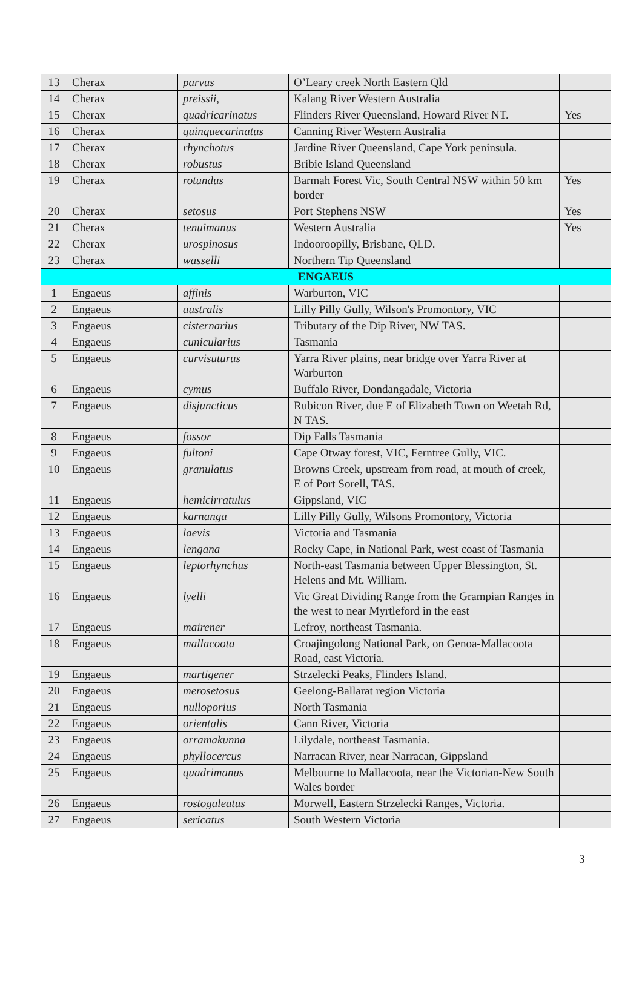| 13 | Cherax | parvus | O’Leary creek North Eastern Qld | |
| 14 | Cherax | preissii, | Kalang River Western Australia | |
| 15 | Cherax | quadricarinatus | Flinders River Queensland, Howard River NT. | Yes |
| 16 | Cherax | quinquecarinatus | Canning River Western Australia | |
| 17 | Cherax | rhynchotus | Jardine River Queensland, Cape York peninsula. | |
| 18 | Cherax | robustus | Bribie Island Queensland | |
| 19 | Cherax | rotundus | Barmah Forest Vic, South Central NSW within 50 km border | Yes |
| 20 | Cherax | setosus | Port Stephens NSW | Yes |
| 21 | Cherax | tenuimanus | Western Australia | Yes |
| 22 | Cherax | urospinosus | Indooroopilly, Brisbane, QLD. | |
| 23 | Cherax | wasselli | Northern Tip Queensland | |
| ENGAEUS | | | | |
| 1 | Engaeus | affinis | Warburton, VIC | |
| 2 | Engaeus | australis | Lilly Pilly Gully, Wilson's Promontory, VIC | |
| 3 | Engaeus | cisternarius | Tributary of the Dip River, NW TAS. | |
| 4 | Engaeus | cunicularius | Tasmania | |
| 5 | Engaeus | curvisuturus | Yarra River plains, near bridge over Yarra River at Warburton | |
| 6 | Engaeus | cymus | Buffalo River, Dondangadale, Victoria | |
| 7 | Engaeus | disjuncticus | Rubicon River, due E of Elizabeth Town on Weetah Rd, N TAS. | |
| 8 | Engaeus | fossor | Dip Falls Tasmania | |
| 9 | Engaeus | fultoni | Cape Otway forest, VIC, Ferntree Gully, VIC. | |
| 10 | Engaeus | granulatus | Browns Creek, upstream from road, at mouth of creek, E of Port Sorell, TAS. | |
| 11 | Engaeus | hemicirratulus | Gippsland, VIC | |
| 12 | Engaeus | karnanga | Lilly Pilly Gully, Wilsons Promontory, Victoria | |
| 13 | Engaeus | laevis | Victoria and Tasmania | |
| 14 | Engaeus | lengana | Rocky Cape, in National Park, west coast of Tasmania | |
| 15 | Engaeus | leptorhynchus | North-east Tasmania between Upper Blessington, St. Helens and Mt. William. | |
| 16 | Engaeus | lyelli | Vic Great Dividing Range from the Grampian Ranges in the west to near Myrtleford in the east | |
| 17 | Engaeus | mairener | Lefroy, northeast Tasmania. | |
| 18 | Engaeus | mallacoota | Croajingolong National Park, on Genoa-Mallacoota Road, east Victoria. | |
| 19 | Engaeus | martigener | Strzelecki Peaks, Flinders Island. | |
| 20 | Engaeus | merosetosus | Geelong-Ballarat region Victoria | |
| 21 | Engaeus | nulloporius | North Tasmania | |
| 22 | Engaeus | orientalis | Cann River, Victoria | |
| 23 | Engaeus | orramakunna | Lilydale, northeast Tasmania. | |
| 24 | Engaeus | phyllocercus | Narracan River, near Narracan, Gippsland | |
| 25 | Engaeus | quadrimanus | Melbourne to Mallacoota, near the Victorian-New South Wales border | |
| 26 | Engaeus | rostogaleatus | Morwell, Eastern Strzelecki Ranges, Victoria. | |
| 27 | Engaeus | sericatus | South Western Victoria | |
3